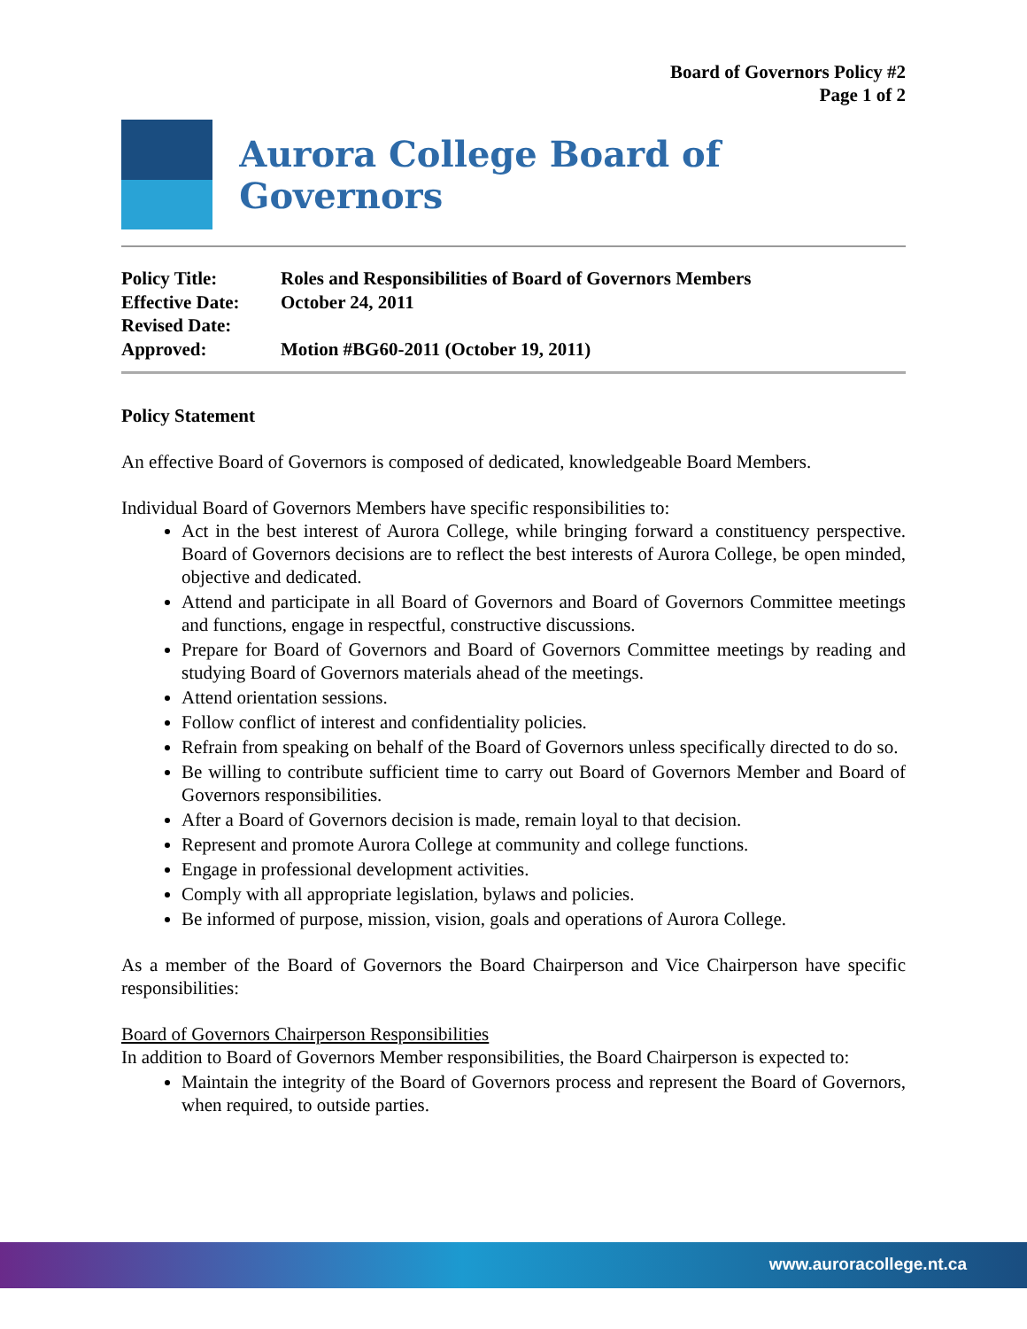Board of Governors Policy #2
Page 1 of 2
Aurora College Board of Governors
| Policy Title: | Roles and Responsibilities of Board of Governors Members |
| Effective Date: | October 24, 2011 |
| Revised Date: | |
| Approved: | Motion #BG60-2011 (October 19, 2011) |
Policy Statement
An effective Board of Governors is composed of dedicated, knowledgeable Board Members.
Individual Board of Governors Members have specific responsibilities to:
Act in the best interest of Aurora College, while bringing forward a constituency perspective. Board of Governors decisions are to reflect the best interests of Aurora College, be open minded, objective and dedicated.
Attend and participate in all Board of Governors and Board of Governors Committee meetings and functions, engage in respectful, constructive discussions.
Prepare for Board of Governors and Board of Governors Committee meetings by reading and studying Board of Governors materials ahead of the meetings.
Attend orientation sessions.
Follow conflict of interest and confidentiality policies.
Refrain from speaking on behalf of the Board of Governors unless specifically directed to do so.
Be willing to contribute sufficient time to carry out Board of Governors Member and Board of Governors responsibilities.
After a Board of Governors decision is made, remain loyal to that decision.
Represent and promote Aurora College at community and college functions.
Engage in professional development activities.
Comply with all appropriate legislation, bylaws and policies.
Be informed of purpose, mission, vision, goals and operations of Aurora College.
As a member of the Board of Governors the Board Chairperson and Vice Chairperson have specific responsibilities:
Board of Governors Chairperson Responsibilities
In addition to Board of Governors Member responsibilities, the Board Chairperson is expected to:
Maintain the integrity of the Board of Governors process and represent the Board of Governors, when required, to outside parties.
www.auroracollege.nt.ca